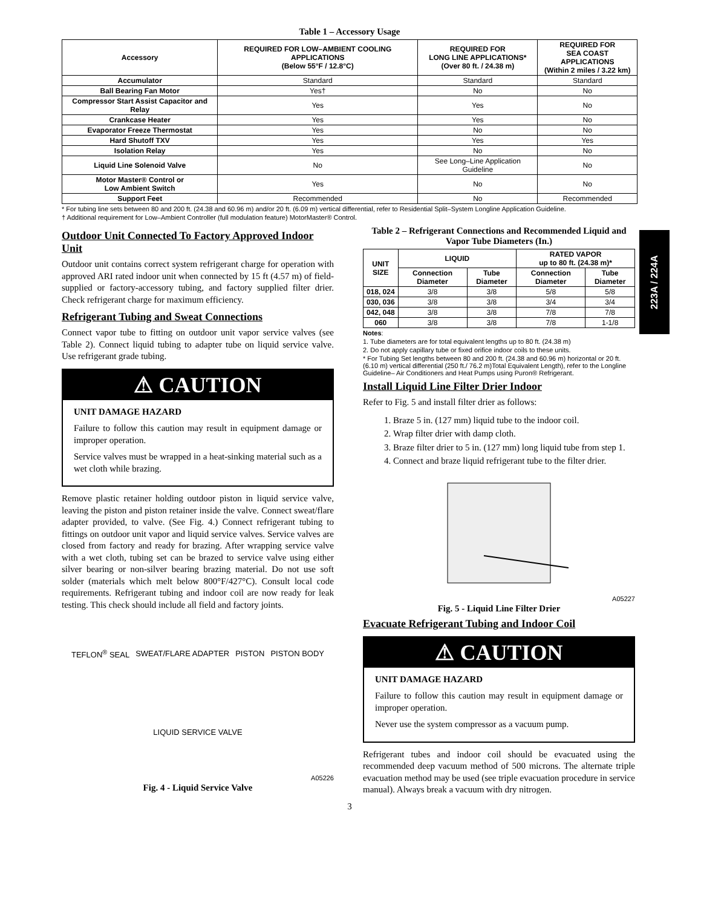223A / 224A
Table 1 – Accessory Usage
| Accessory | REQUIRED FOR LOW–AMBIENT COOLING APPLICATIONS (Below 55°F / 12.8°C) | REQUIRED FOR LONG LINE APPLICATIONS* (Over 80 ft. / 24.38 m) | REQUIRED FOR SEA COAST APPLICATIONS (Within 2 miles / 3.22 km) |
| --- | --- | --- | --- |
| Accumulator | Standard | Standard | Standard |
| Ball Bearing Fan Motor | Yes† | No | No |
| Compressor Start Assist Capacitor and Relay | Yes | Yes | No |
| Crankcase Heater | Yes | Yes | No |
| Evaporator Freeze Thermostat | Yes | No | No |
| Hard Shutoff TXV | Yes | Yes | Yes |
| Isolation Relay | Yes | No | No |
| Liquid Line Solenoid Valve | No | See Long–Line Application Guideline | No |
| Motor Master® Control or Low Ambient Switch | Yes | No | No |
| Support Feet | Recommended | No | Recommended |
* For tubing line sets between 80 and 200 ft. (24.38 and 60.96 m) and/or 20 ft. (6.09 m) vertical differential, refer to Residential Split–System Longline Application Guideline.
† Additional requirement for Low–Ambient Controller (full modulation feature) MotorMaster® Control.
Outdoor Unit Connected To Factory Approved Indoor Unit
Outdoor unit contains correct system refrigerant charge for operation with approved ARI rated indoor unit when connected by 15 ft (4.57 m) of field-supplied or factory-accessory tubing, and factory supplied filter drier. Check refrigerant charge for maximum efficiency.
Refrigerant Tubing and Sweat Connections
Connect vapor tube to fitting on outdoor unit vapor service valves (see Table 2). Connect liquid tubing to adapter tube on liquid service valve. Use refrigerant grade tubing.
⚠ CAUTION
UNIT DAMAGE HAZARD
Failure to follow this caution may result in equipment damage or improper operation.
Service valves must be wrapped in a heat-sinking material such as a wet cloth while brazing.
Remove plastic retainer holding outdoor piston in liquid service valve, leaving the piston and piston retainer inside the valve. Connect sweat/flare adapter provided, to valve. (See Fig. 4.) Connect refrigerant tubing to fittings on outdoor unit vapor and liquid service valves. Service valves are closed from factory and ready for brazing. After wrapping service valve with a wet cloth, tubing set can be brazed to service valve using either silver bearing or non-silver bearing brazing material. Do not use soft solder (materials which melt below 800°F/427°C). Consult local code requirements. Refrigerant tubing and indoor coil are now ready for leak testing. This check should include all field and factory joints.
TEFLON<sup>®</sup> SEAL SWEAT/FLARE ADAPTER PISTON PISTON BODY LIQUID SERVICE VALVE
A05226
Fig. 4 - Liquid Service Valve
Table 2 – Refrigerant Connections and Recommended Liquid and Vapor Tube Diameters (In.)
| UNIT SIZE | LIQUID | | RATED VAPOR up to 80 ft. (24.38 m)* | |
| --- | --- | --- | --- | --- |
| | Connection Diameter | Tube Diameter | Connection Diameter | Tube Diameter |
| 018, 024 | 3/8 | 3/8 | 5/8 | 5/8 |
| 030, 036 | 3/8 | 3/8 | 3/4 | 3/4 |
| 042, 048 | 3/8 | 3/8 | 7/8 | 7/8 |
| 060 | 3/8 | 3/8 | 7/8 | 1-1/8 |
Notes:
1. Tube diameters are for total equivalent lengths up to 80 ft. (24.38 m)
2. Do not apply capillary tube or fixed orifice indoor coils to these units.
* For Tubing Set lengths between 80 and 200 ft. (24.38 and 60.96 m) horizontal or 20 ft. (6.10 m) vertical differential (250 ft./ 76.2 m)Total Equivalent Length), refer to the Longline Guideline– Air Conditioners and Heat Pumps using Puron® Refrigerant.
Install Liquid Line Filter Drier Indoor
Refer to Fig. 5 and install filter drier as follows:
1. Braze 5 in. (127 mm) liquid tube to the indoor coil.
2. Wrap filter drier with damp cloth.
3. Braze filter drier to 5 in. (127 mm) long liquid tube from step 1.
4. Connect and braze liquid refrigerant tube to the filter drier.
A05227
Fig. 5 - Liquid Line Filter Drier
Evacuate Refrigerant Tubing and Indoor Coil
⚠ CAUTION
UNIT DAMAGE HAZARD
Failure to follow this caution may result in equipment damage or improper operation.
Never use the system compressor as a vacuum pump.
Refrigerant tubes and indoor coil should be evacuated using the recommended deep vacuum method of 500 microns. The alternate triple evacuation method may be used (see triple evacuation procedure in service manual). Always break a vacuum with dry nitrogen.
3